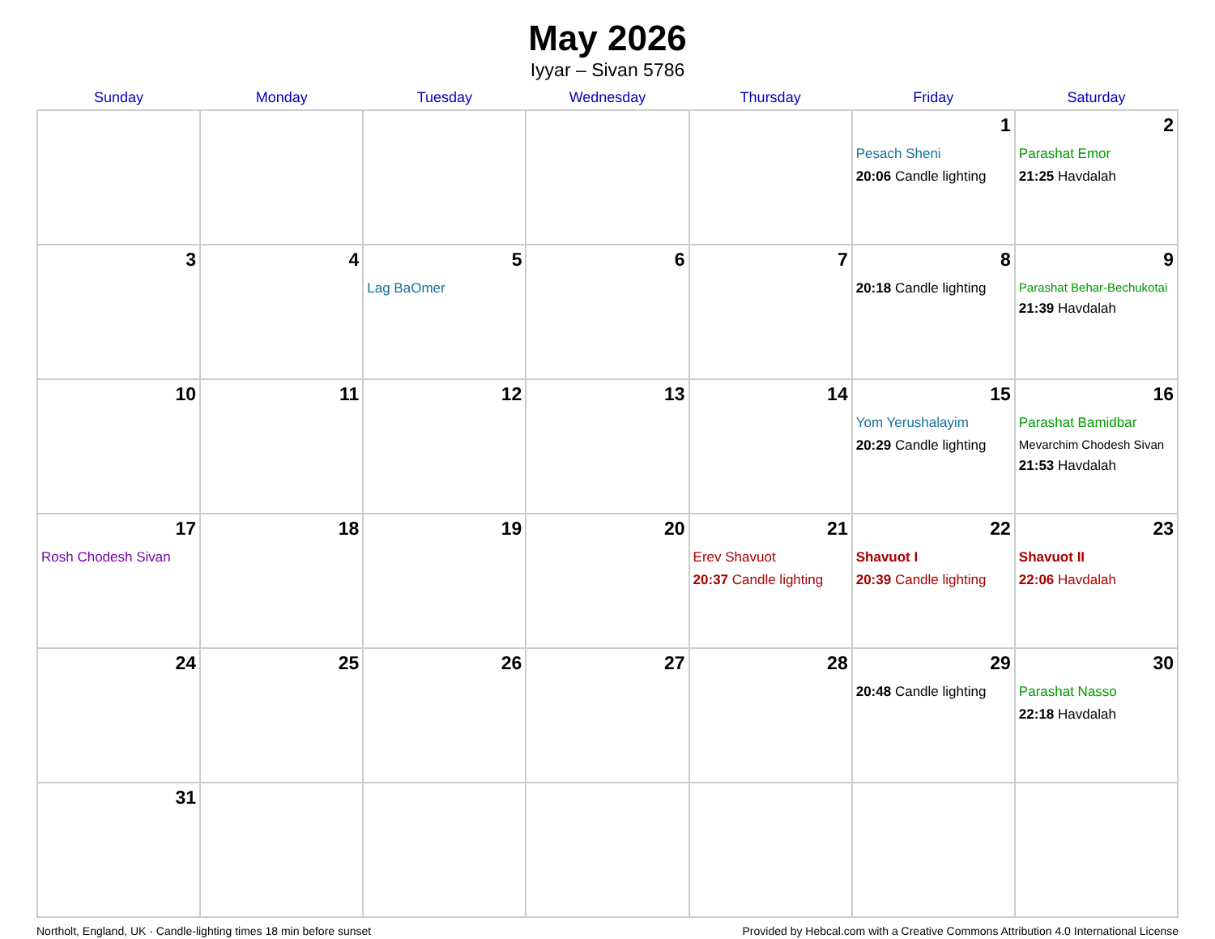May 2026
Iyyar – Sivan 5786
| Sunday | Monday | Tuesday | Wednesday | Thursday | Friday | Saturday |
| --- | --- | --- | --- | --- | --- | --- |
| | | | | | 1 Pesach Sheni 20:06 Candle lighting | 2 Parashat Emor 21:25 Havdalah |
| 3 | 4 | 5 Lag BaOmer | 6 | 7 | 8 20:18 Candle lighting | 9 Parashat Behar-Bechukotai 21:39 Havdalah |
| 10 | 11 | 12 | 13 | 14 | 15 Yom Yerushalayim 20:29 Candle lighting | 16 Parashat Bamidbar Mevarchim Chodesh Sivan 21:53 Havdalah |
| 17 Rosh Chodesh Sivan | 18 | 19 | 20 | 21 Erev Shavuot 20:37 Candle lighting | 22 Shavuot I 20:39 Candle lighting | 23 Shavuot II 22:06 Havdalah |
| 24 | 25 | 26 | 27 | 28 | 29 20:48 Candle lighting | 30 Parashat Nasso 22:18 Havdalah |
| 31 | | | | | | |
Northolt, England, UK · Candle-lighting times 18 min before sunset Provided by Hebcal.com with a Creative Commons Attribution 4.0 International License